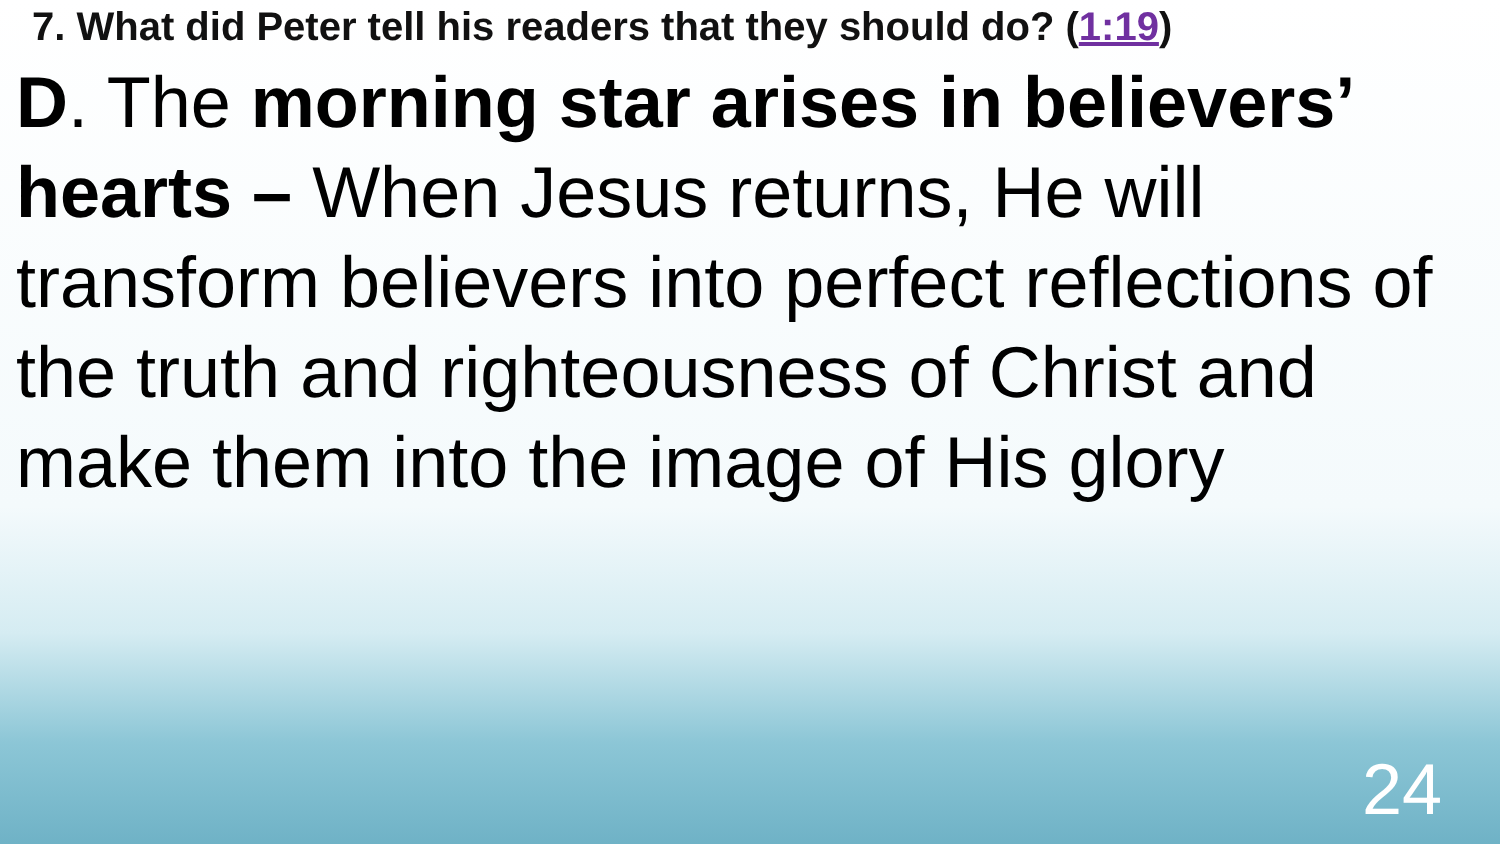7. What did Peter tell his readers that they should do? (1:19)
D. The morning star arises in believers’ hearts – When Jesus returns, He will transform believers into perfect reflections of the truth and righteousness of Christ and make them into the image of His glory
24